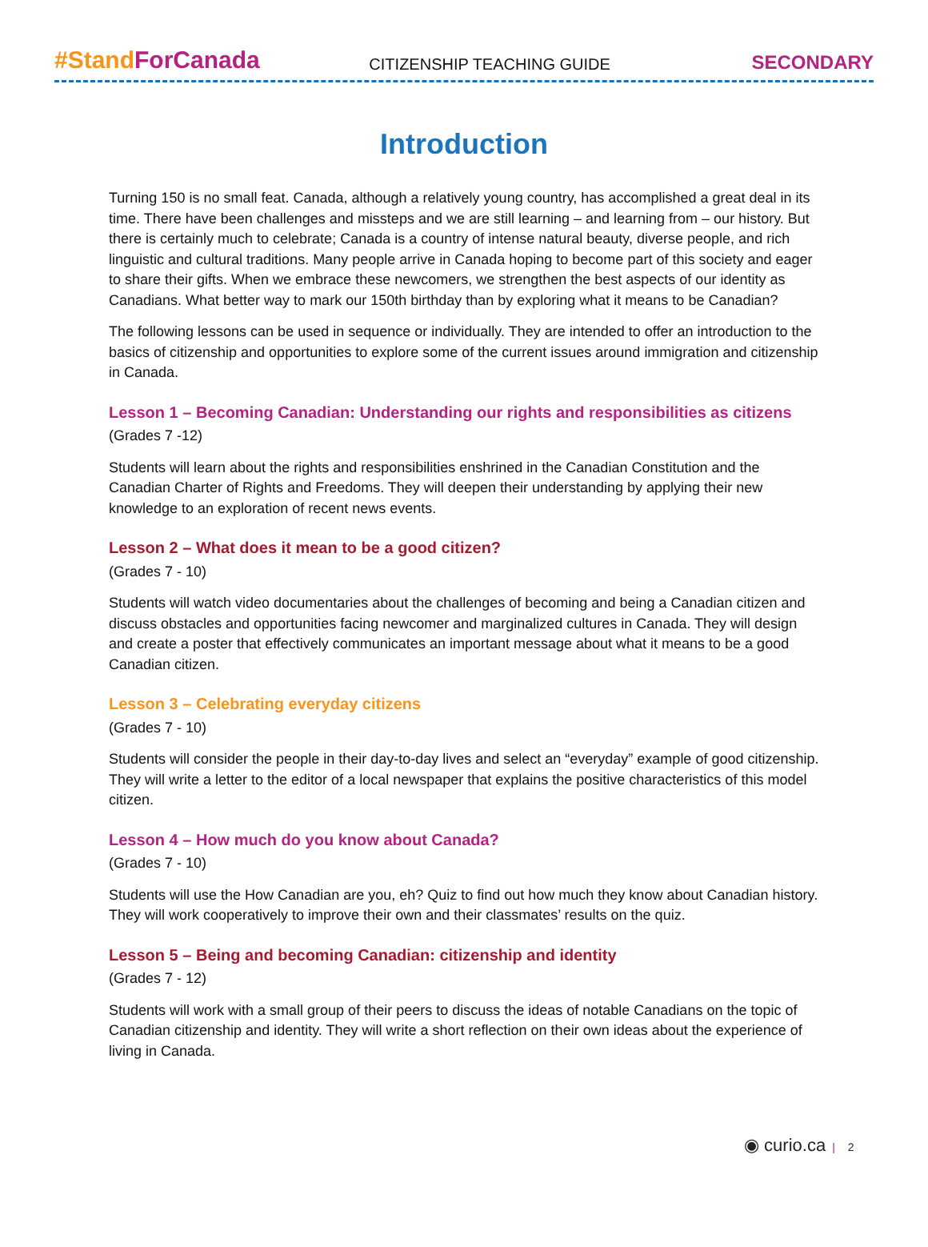#Stand ForCanada
CITIZENSHIP TEACHING GUIDE
SECONDARY
Introduction
Turning 150 is no small feat. Canada, although a relatively young country, has accomplished a great deal in its time. There have been challenges and missteps and we are still learning – and learning from – our history. But there is certainly much to celebrate; Canada is a country of intense natural beauty, diverse people, and rich linguistic and cultural traditions. Many people arrive in Canada hoping to become part of this society and eager to share their gifts. When we embrace these newcomers, we strengthen the best aspects of our identity as Canadians. What better way to mark our 150th birthday than by exploring what it means to be Canadian?
The following lessons can be used in sequence or individually. They are intended to offer an introduction to the basics of citizenship and opportunities to explore some of the current issues around immigration and citizenship in Canada.
Lesson 1 – Becoming Canadian: Understanding our rights and responsibilities as citizens
(Grades 7 -12)
Students will learn about the rights and responsibilities enshrined in the Canadian Constitution and the Canadian Charter of Rights and Freedoms. They will deepen their understanding by applying their new knowledge to an exploration of recent news events.
Lesson 2 – What does it mean to be a good citizen?
(Grades 7 - 10)
Students will watch video documentaries about the challenges of becoming and being a Canadian citizen and discuss obstacles and opportunities facing newcomer and marginalized cultures in Canada. They will design and create a poster that effectively communicates an important message about what it means to be a good Canadian citizen.
Lesson 3 – Celebrating everyday citizens
(Grades 7 - 10)
Students will consider the people in their day-to-day lives and select an “everyday” example of good citizenship. They will write a letter to the editor of a local newspaper that explains the positive characteristics of this model citizen.
Lesson 4 – How much do you know about Canada?
(Grades 7 - 10)
Students will use the How Canadian are you, eh? Quiz to find out how much they know about Canadian history. They will work cooperatively to improve their own and their classmates’ results on the quiz.
Lesson 5 – Being and becoming Canadian: citizenship and identity
(Grades 7 - 12)
Students will work with a small group of their peers to discuss the ideas of notable Canadians on the topic of Canadian citizenship and identity. They will write a short reflection on their own ideas about the experience of living in Canada.
◉ curio.ca | 2